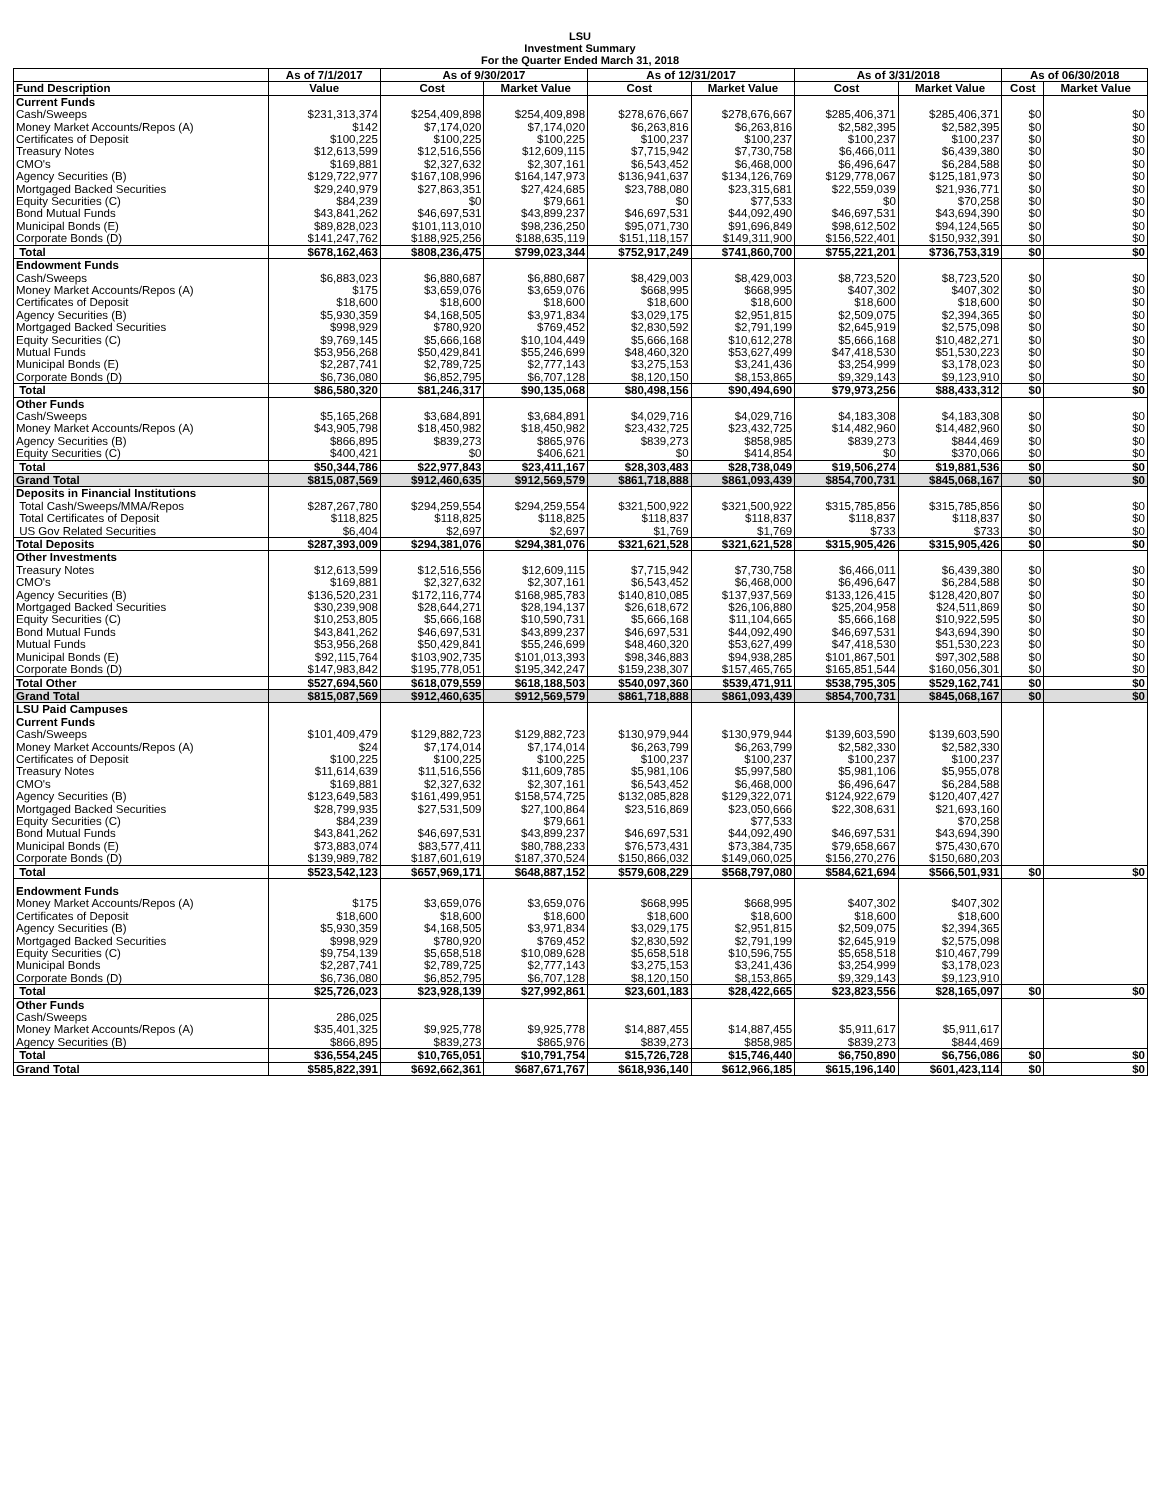LSU
Investment Summary
For the Quarter Ended March 31, 2018
| | As of 7/1/2017 | As of 9/30/2017 | | As of 12/31/2017 | | As of 3/31/2018 | | As of 06/30/2018 | |
| --- | --- | --- | --- | --- | --- | --- | --- | --- | --- |
| Fund Description | Value | Cost | Market Value | Cost | Market Value | Cost | Market Value | Cost | Market Value |
| Current Funds | | | | | | | | | |
| Cash/Sweeps | $231,313,374 | $254,409,898 | $254,409,898 | $278,676,667 | $278,676,667 | $285,406,371 | $285,406,371 | $0 | $0 |
| Money Market Accounts/Repos (A) | $142 | $7,174,020 | $7,174,020 | $6,263,816 | $6,263,816 | $2,582,395 | $2,582,395 | $0 | $0 |
| Certificates of Deposit | $100,225 | $100,225 | $100,225 | $100,237 | $100,237 | $100,237 | $100,237 | $0 | $0 |
| Treasury Notes | $12,613,599 | $12,516,556 | $12,609,115 | $7,715,942 | $7,730,758 | $6,466,011 | $6,439,380 | $0 | $0 |
| CMO's | $169,881 | $2,327,632 | $2,307,161 | $6,543,452 | $6,468,000 | $6,496,647 | $6,284,588 | $0 | $0 |
| Agency Securities (B) | $129,722,977 | $167,108,996 | $164,147,973 | $136,941,637 | $134,126,769 | $129,778,067 | $125,181,973 | $0 | $0 |
| Mortgaged Backed Securities | $29,240,979 | $27,863,351 | $27,424,685 | $23,788,080 | $23,315,681 | $22,559,039 | $21,936,771 | $0 | $0 |
| Equity Securities (C) | $84,239 | $0 | $79,661 | $0 | $77,533 | $0 | $70,258 | $0 | $0 |
| Bond Mutual Funds | $43,841,262 | $46,697,531 | $43,899,237 | $46,697,531 | $44,092,490 | $46,697,531 | $43,694,390 | $0 | $0 |
| Municipal Bonds (E) | $89,828,023 | $101,113,010 | $98,236,250 | $95,071,730 | $91,696,849 | $98,612,502 | $94,124,565 | $0 | $0 |
| Corporate Bonds (D) | $141,247,762 | $188,925,256 | $188,635,119 | $151,118,157 | $149,311,900 | $156,522,401 | $150,932,391 | $0 | $0 |
| Total | $678,162,463 | $808,236,475 | $799,023,344 | $752,917,249 | $741,860,700 | $755,221,201 | $736,753,319 | $0 | $0 |
| Endowment Funds | | | | | | | | | |
| Cash/Sweeps | $6,883,023 | $6,880,687 | $6,880,687 | $8,429,003 | $8,429,003 | $8,723,520 | $8,723,520 | $0 | $0 |
| Money Market Accounts/Repos (A) | $175 | $3,659,076 | $3,659,076 | $668,995 | $668,995 | $407,302 | $407,302 | $0 | $0 |
| Certificates of Deposit | $18,600 | $18,600 | $18,600 | $18,600 | $18,600 | $18,600 | $18,600 | $0 | $0 |
| Agency Securities (B) | $5,930,359 | $4,168,505 | $3,971,834 | $3,029,175 | $2,951,815 | $2,509,075 | $2,394,365 | $0 | $0 |
| Mortgaged Backed Securities | $998,929 | $780,920 | $769,452 | $2,830,592 | $2,791,199 | $2,645,919 | $2,575,098 | $0 | $0 |
| Equity Securities (C) | $9,769,145 | $5,666,168 | $10,104,449 | $5,666,168 | $10,612,278 | $5,666,168 | $10,482,271 | $0 | $0 |
| Mutual Funds | $53,956,268 | $50,429,841 | $55,246,699 | $48,460,320 | $53,627,499 | $47,418,530 | $51,530,223 | $0 | $0 |
| Municipal Bonds (E) | $2,287,741 | $2,789,725 | $2,777,143 | $3,275,153 | $3,241,436 | $3,254,999 | $3,178,023 | $0 | $0 |
| Corporate Bonds (D) | $6,736,080 | $6,852,795 | $6,707,128 | $8,120,150 | $8,153,865 | $9,329,143 | $9,123,910 | $0 | $0 |
| Total | $86,580,320 | $81,246,317 | $90,135,068 | $80,498,156 | $90,494,690 | $79,973,256 | $88,433,312 | $0 | $0 |
| Other Funds | | | | | | | | | |
| Cash/Sweeps | $5,165,268 | $3,684,891 | $3,684,891 | $4,029,716 | $4,029,716 | $4,183,308 | $4,183,308 | $0 | $0 |
| Money Market Accounts/Repos (A) | $43,905,798 | $18,450,982 | $18,450,982 | $23,432,725 | $23,432,725 | $14,482,960 | $14,482,960 | $0 | $0 |
| Agency Securities (B) | $866,895 | $839,273 | $865,976 | $839,273 | $858,985 | $839,273 | $844,469 | $0 | $0 |
| Equity Securities (C) | $400,421 | $0 | $406,621 | $0 | $414,854 | $0 | $370,066 | $0 | $0 |
| Total | $50,344,786 | $22,977,843 | $23,411,167 | $28,303,483 | $28,738,049 | $19,506,274 | $19,881,536 | $0 | $0 |
| Grand Total | $815,087,569 | $912,460,635 | $912,569,579 | $861,718,888 | $861,093,439 | $854,700,731 | $845,068,167 | $0 | $0 |
| Deposits in Financial Institutions | | | | | | | | | |
| Total Cash/Sweeps/MMA/Repos | $287,267,780 | $294,259,554 | $294,259,554 | $321,500,922 | $321,500,922 | $315,785,856 | $315,785,856 | $0 | $0 |
| Total Certificates of Deposit | $118,825 | $118,825 | $118,825 | $118,837 | $118,837 | $118,837 | $118,837 | $0 | $0 |
| US Gov Related Securities | $6,404 | $2,697 | $2,697 | $1,769 | $1,769 | $733 | $733 | $0 | $0 |
| Total Deposits | $287,393,009 | $294,381,076 | $294,381,076 | $321,621,528 | $321,621,528 | $315,905,426 | $315,905,426 | $0 | $0 |
| Other Investments | | | | | | | | | |
| Treasury Notes | $12,613,599 | $12,516,556 | $12,609,115 | $7,715,942 | $7,730,758 | $6,466,011 | $6,439,380 | $0 | $0 |
| CMO's | $169,881 | $2,327,632 | $2,307,161 | $6,543,452 | $6,468,000 | $6,496,647 | $6,284,588 | $0 | $0 |
| Agency Securities (B) | $136,520,231 | $172,116,774 | $168,985,783 | $140,810,085 | $137,937,569 | $133,126,415 | $128,420,807 | $0 | $0 |
| Mortgaged Backed Securities | $30,239,908 | $28,644,271 | $28,194,137 | $26,618,672 | $26,106,880 | $25,204,958 | $24,511,869 | $0 | $0 |
| Equity Securities (C) | $10,253,805 | $5,666,168 | $10,590,731 | $5,666,168 | $11,104,665 | $5,666,168 | $10,922,595 | $0 | $0 |
| Bond Mutual Funds | $43,841,262 | $46,697,531 | $43,899,237 | $46,697,531 | $44,092,490 | $46,697,531 | $43,694,390 | $0 | $0 |
| Mutual Funds | $53,956,268 | $50,429,841 | $55,246,699 | $48,460,320 | $53,627,499 | $47,418,530 | $51,530,223 | $0 | $0 |
| Municipal Bonds (E) | $92,115,764 | $103,902,735 | $101,013,393 | $98,346,883 | $94,938,285 | $101,867,501 | $97,302,588 | $0 | $0 |
| Corporate Bonds (D) | $147,983,842 | $195,778,051 | $195,342,247 | $159,238,307 | $157,465,765 | $165,851,544 | $160,056,301 | $0 | $0 |
| Total Other | $527,694,560 | $618,079,559 | $618,188,503 | $540,097,360 | $539,471,911 | $538,795,305 | $529,162,741 | $0 | $0 |
| Grand Total | $815,087,569 | $912,460,635 | $912,569,579 | $861,718,888 | $861,093,439 | $854,700,731 | $845,068,167 | $0 | $0 |
| LSU Paid Campuses | | | | | | | | | |
| Current Funds | | | | | | | | | |
| Cash/Sweeps | $101,409,479 | $129,882,723 | $129,882,723 | $130,979,944 | $130,979,944 | $139,603,590 | $139,603,590 | | |
| Money Market Accounts/Repos (A) | $24 | $7,174,014 | $7,174,014 | $6,263,799 | $6,263,799 | $2,582,330 | $2,582,330 | | |
| Certificates of Deposit | $100,225 | $100,225 | $100,225 | $100,237 | $100,237 | $100,237 | $100,237 | | |
| Treasury Notes | $11,614,639 | $11,516,556 | $11,609,785 | $5,981,106 | $5,997,580 | $5,981,106 | $5,955,078 | | |
| CMO's | $169,881 | $2,327,632 | $2,307,161 | $6,543,452 | $6,468,000 | $6,496,647 | $6,284,588 | | |
| Agency Securities (B) | $123,649,583 | $161,499,951 | $158,574,725 | $132,085,828 | $129,322,071 | $124,922,679 | $120,407,427 | | |
| Mortgaged Backed Securities | $28,799,935 | $27,531,509 | $27,100,864 | $23,516,869 | $23,050,666 | $22,308,631 | $21,693,160 | | |
| Equity Securities (C) | $84,239 | | $79,661 | | $77,533 | | $70,258 | | |
| Bond Mutual Funds | $43,841,262 | $46,697,531 | $43,899,237 | $46,697,531 | $44,092,490 | $46,697,531 | $43,694,390 | | |
| Municipal Bonds (E) | $73,883,074 | $83,577,411 | $80,788,233 | $76,573,431 | $73,384,735 | $79,658,667 | $75,430,670 | | |
| Corporate Bonds (D) | $139,989,782 | $187,601,619 | $187,370,524 | $150,866,032 | $149,060,025 | $156,270,276 | $150,680,203 | | |
| Total | $523,542,123 | $657,969,171 | $648,887,152 | $579,608,229 | $568,797,080 | $584,621,694 | $566,501,931 | $0 | $0 |
| Endowment Funds | | | | | | | | | |
| Money Market Accounts/Repos (A) | $175 | $3,659,076 | $3,659,076 | $668,995 | $668,995 | $407,302 | $407,302 | | |
| Certificates of Deposit | $18,600 | $18,600 | $18,600 | $18,600 | $18,600 | $18,600 | $18,600 | | |
| Agency Securities (B) | $5,930,359 | $4,168,505 | $3,971,834 | $3,029,175 | $2,951,815 | $2,509,075 | $2,394,365 | | |
| Mortgaged Backed Securities | $998,929 | $780,920 | $769,452 | $2,830,592 | $2,791,199 | $2,645,919 | $2,575,098 | | |
| Equity Securities (C) | $9,754,139 | $5,658,518 | $10,089,628 | $5,658,518 | $10,596,755 | $5,658,518 | $10,467,799 | | |
| Municipal Bonds | $2,287,741 | $2,789,725 | $2,777,143 | $3,275,153 | $3,241,436 | $3,254,999 | $3,178,023 | | |
| Corporate Bonds (D) | $6,736,080 | $6,852,795 | $6,707,128 | $8,120,150 | $8,153,865 | $9,329,143 | $9,123,910 | | |
| Total | $25,726,023 | $23,928,139 | $27,992,861 | $23,601,183 | $28,422,665 | $23,823,556 | $28,165,097 | $0 | $0 |
| Other Funds | | | | | | | | | |
| Cash/Sweeps | 286,025 | | | | | | | | |
| Money Market Accounts/Repos (A) | $35,401,325 | $9,925,778 | $9,925,778 | $14,887,455 | $14,887,455 | $5,911,617 | $5,911,617 | | |
| Agency Securities (B) | $866,895 | $839,273 | $865,976 | $839,273 | $858,985 | $839,273 | $844,469 | | |
| Total | $36,554,245 | $10,765,051 | $10,791,754 | $15,726,728 | $15,746,440 | $6,750,890 | $6,756,086 | $0 | $0 |
| Grand Total | $585,822,391 | $692,662,361 | $687,671,767 | $618,936,140 | $612,966,185 | $615,196,140 | $601,423,114 | $0 | $0 |